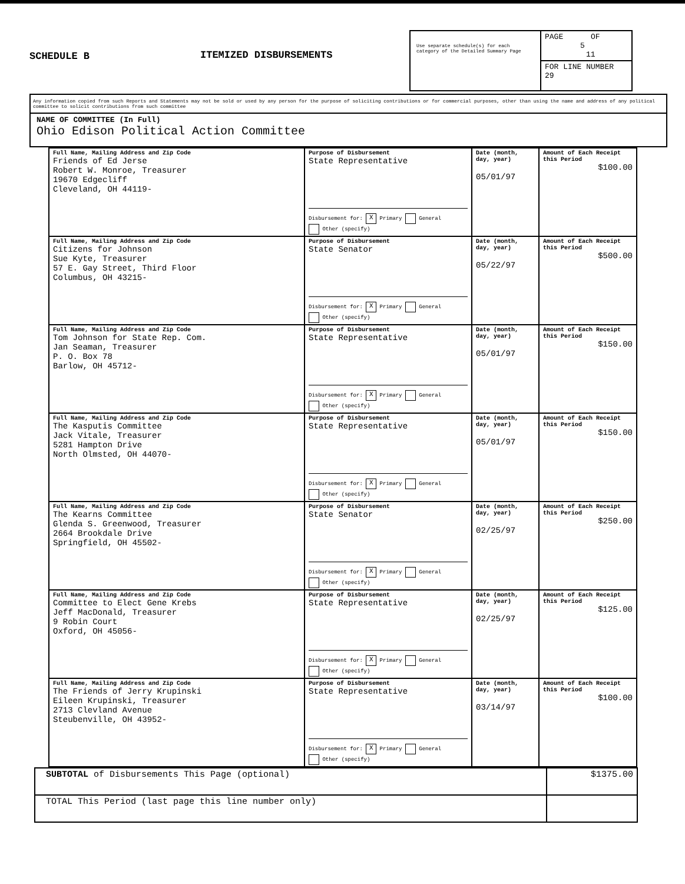SCHEDULE B
ITEMIZED DISBURSEMENTS
Use separate schedule(s) for each category of the Detailed Summary Page
PAGE OF
5 11
FOR LINE NUMBER
29
Any information copied from such Reports and Statements may not be sold or used by any person for the purpose of soliciting contributions or for commercial purposes, other than using the name and address of any political committee to solicit contributions from such committee
NAME OF COMMITTEE (In Full)
Ohio Edison Political Action Committee
| Full Name, Mailing Address and Zip Code Friends of Ed Jerse Robert W. Monroe, Treasurer 19670 Edgecliff Cleveland, OH 44119- | Purpose of Disbursement State Representative Disbursement for: X Primary General Other (specify) | Date (month, day, year) 05/01/97 | Amount of Each Receipt this Period $100.00 |
| Full Name, Mailing Address and Zip Code Citizens for Johnson Sue Kyte, Treasurer 57 E. Gay Street, Third Floor Columbus, OH 43215- | Purpose of Disbursement State Senator Disbursement for: X Primary General Other (specify) | Date (month, day, year) 05/22/97 | Amount of Each Receipt this Period $500.00 |
| Full Name, Mailing Address and Zip Code Tom Johnson for State Rep. Com. Jan Seaman, Treasurer P. O. Box 78 Barlow, OH 45712- | Purpose of Disbursement State Representative Disbursement for: X Primary General Other (specify) | Date (month, day, year) 05/01/97 | Amount of Each Receipt this Period $150.00 |
| Full Name, Mailing Address and Zip Code The Kasputis Committee Jack Vitale, Treasurer 5281 Hampton Drive North Olmsted, OH 44070- | Purpose of Disbursement State Representative Disbursement for: X Primary General Other (specify) | Date (month, day, year) 05/01/97 | Amount of Each Receipt this Period $150.00 |
| Full Name, Mailing Address and Zip Code The Kearns Committee Glenda S. Greenwood, Treasurer 2664 Brookdale Drive Springfield, OH 45502- | Purpose of Disbursement State Senator Disbursement for: X Primary General Other (specify) | Date (month, day, year) 02/25/97 | Amount of Each Receipt this Period $250.00 |
| Full Name, Mailing Address and Zip Code Committee to Elect Gene Krebs Jeff MacDonald, Treasurer 9 Robin Court Oxford, OH 45056- | Purpose of Disbursement State Representative Disbursement for: X Primary General Other (specify) | Date (month, day, year) 02/25/97 | Amount of Each Receipt this Period $125.00 |
| Full Name, Mailing Address and Zip Code The Friends of Jerry Krupinski Eileen Krupinski, Treasurer 2713 Clevland Avenue Steubenville, OH 43952- | Purpose of Disbursement State Representative Disbursement for: X Primary General Other (specify) | Date (month, day, year) 03/14/97 | Amount of Each Receipt this Period $100.00 |
| SUBTOTAL of Disbursements This Page (optional) | $1375.00 |
| TOTAL This Period (last page this line number only) | |